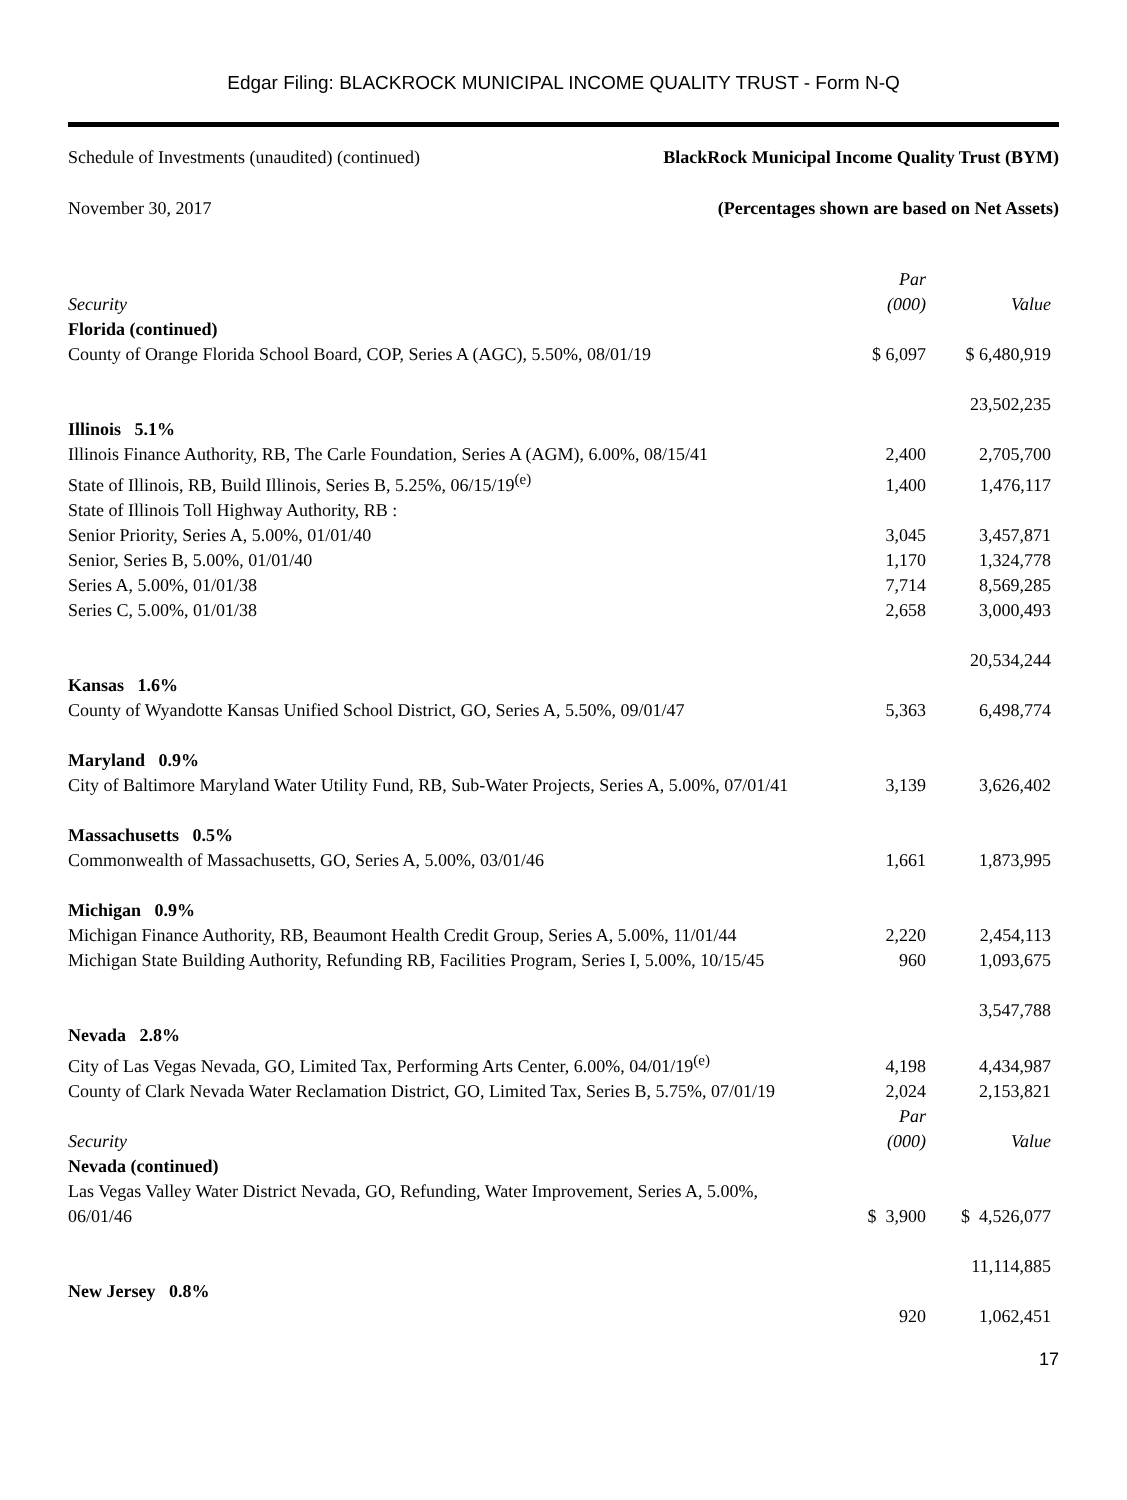Edgar Filing: BLACKROCK MUNICIPAL INCOME QUALITY TRUST - Form N-Q
Schedule of Investments (unaudited) (continued) BlackRock Municipal Income Quality Trust (BYM)
November 30, 2017 (Percentages shown are based on Net Assets)
| Security | Par (000) | Value | |
| Florida (continued) | | | |
| County of Orange Florida School Board, COP, Series A (AGC), 5.50%, 08/01/19 | $ 6,097 | $ 6,480,919 | |
| | | 23,502,235 | |
| Illinois 5.1% | | | |
| Illinois Finance Authority, RB, The Carle Foundation, Series A (AGM), 6.00%, 08/15/41 | 2,400 | 2,705,700 | |
| State of Illinois, RB, Build Illinois, Series B, 5.25%, 06/15/19<sup>(e)</sup> | 1,400 | 1,476,117 | |
| State of Illinois Toll Highway Authority, RB : | | | |
| Senior Priority, Series A, 5.00%, 01/01/40 | 3,045 | 3,457,871 | |
| Senior, Series B, 5.00%, 01/01/40 | 1,170 | 1,324,778 | |
| Series A, 5.00%, 01/01/38 | 7,714 | 8,569,285 | |
| Series C, 5.00%, 01/01/38 | 2,658 | 3,000,493 | |
| | | 20,534,244 | |
| Kansas 1.6% | | | |
| County of Wyandotte Kansas Unified School District, GO, Series A, 5.50%, 09/01/47 | 5,363 | 6,498,774 | |
| Maryland 0.9% | | | |
| City of Baltimore Maryland Water Utility Fund, RB, Sub-Water Projects, Series A, 5.00%, 07/01/41 | 3,139 | 3,626,402 | |
| Massachusetts 0.5% | | | |
| Commonwealth of Massachusetts, GO, Series A, 5.00%, 03/01/46 | 1,661 | 1,873,995 | |
| Michigan 0.9% | | | |
| Michigan Finance Authority, RB, Beaumont Health Credit Group, Series A, 5.00%, 11/01/44 | 2,220 | 2,454,113 | |
| Michigan State Building Authority, Refunding RB, Facilities Program, Series I, 5.00%, 10/15/45 | 960 | 1,093,675 | |
| | | 3,547,788 | |
| Nevada 2.8% | | | |
| City of Las Vegas Nevada, GO, Limited Tax, Performing Arts Center, 6.00%, 04/01/19<sup>(e)</sup> | 4,198 | 4,434,987 | |
| County of Clark Nevada Water Reclamation District, GO, Limited Tax, Series B, 5.75%, 07/01/19 | 2,024 | 2,153,821 | |
| Security | Par (000) | Value | |
| Nevada (continued) | | | |
| Las Vegas Valley Water District Nevada, GO, Refunding, Water Improvement, Series A, 5.00%, 06/01/46 | $ 3,900 | $ 4,526,077 | |
| | | 11,114,885 | |
| New Jersey 0.8% | | | |
| | 920 | 1,062,451 | |
17